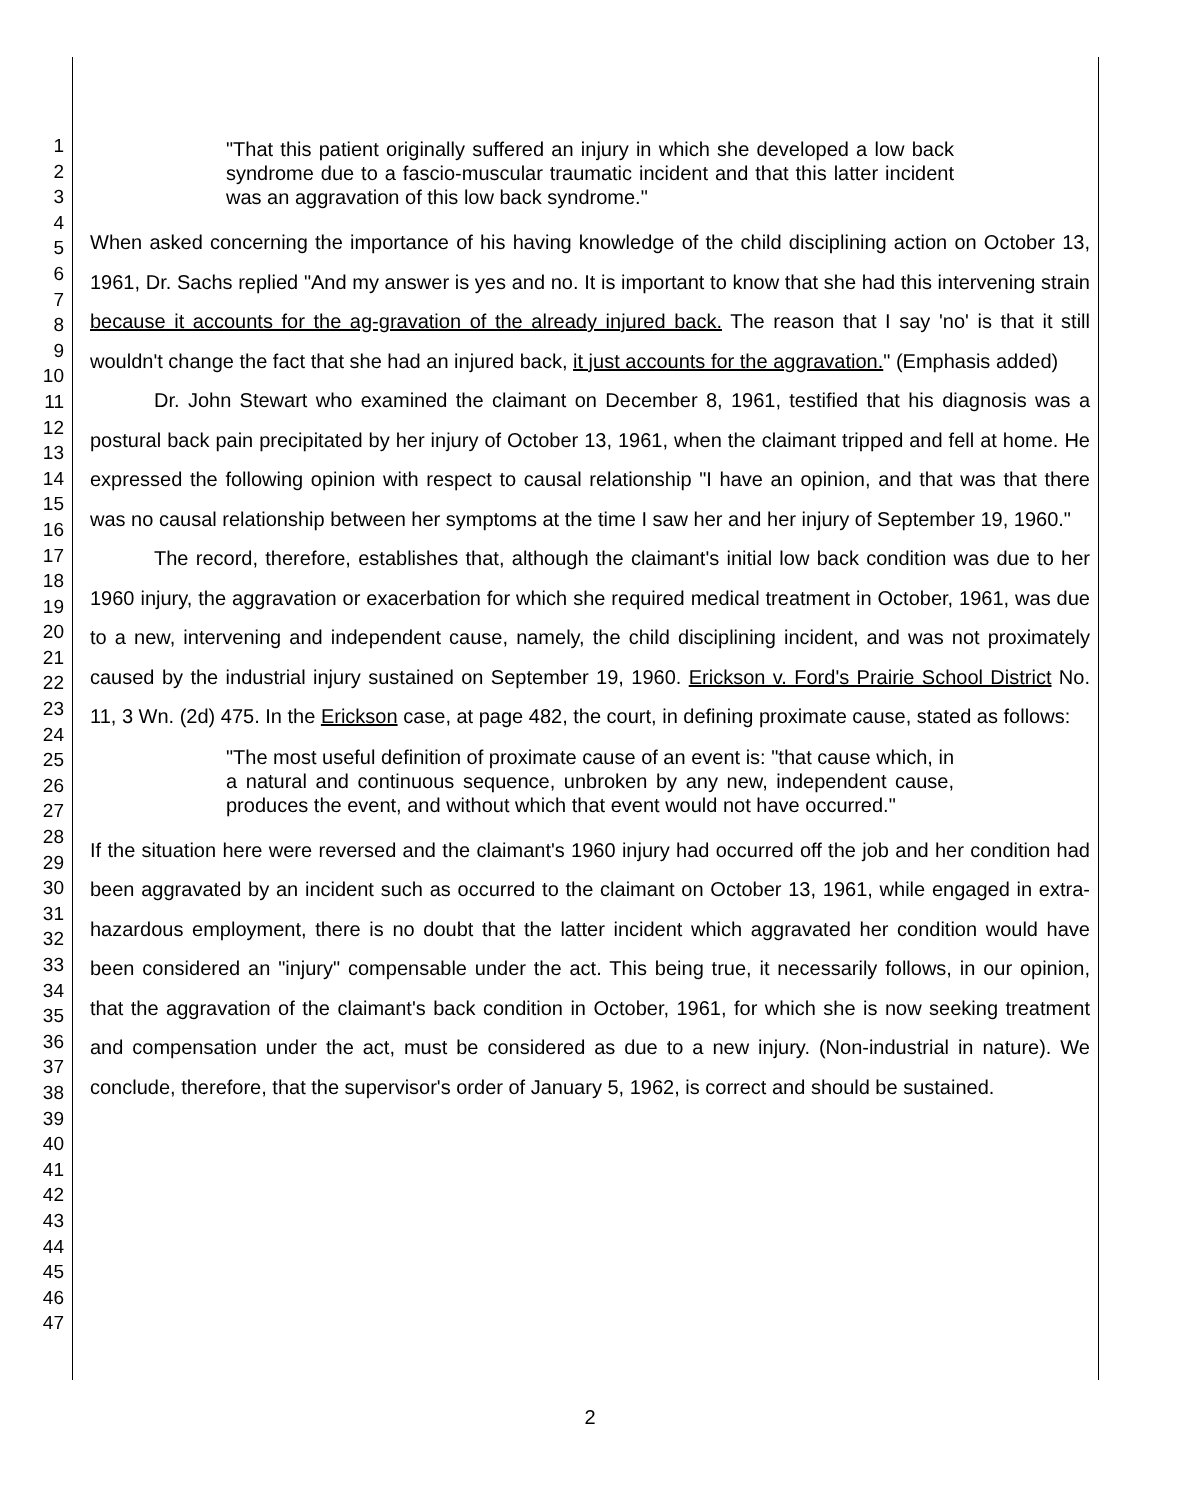1
2
3
4
5
6
7
8
9
10
11
12
13
14
15
16
17
18
19
20
21
22
23
24
25
26
27
28
29
30
31
32
33
34
35
36
37
38
39
40
41
42
43
44
45
46
47
"That this patient originally suffered an injury in which she developed a low back syndrome due to a fascio-muscular traumatic incident and that this latter incident was an aggravation of this low back syndrome."
When asked concerning the importance of his having knowledge of the child disciplining action on October 13, 1961, Dr. Sachs replied "And my answer is yes and no. It is important to know that she had this intervening strain because it accounts for the ag-gravation of the already injured back. The reason that I say 'no' is that it still wouldn't change the fact that she had an injured back, it just accounts for the aggravation." (Emphasis added)
Dr. John Stewart who examined the claimant on December 8, 1961, testified that his diagnosis was a postural back pain precipitated by her injury of October 13, 1961, when the claimant tripped and fell at home. He expressed the following opinion with respect to causal relationship "I have an opinion, and that was that there was no causal relationship between her symptoms at the time I saw her and her injury of September 19, 1960."
The record, therefore, establishes that, although the claimant's initial low back condition was due to her 1960 injury, the aggravation or exacerbation for which she required medical treatment in October, 1961, was due to a new, intervening and independent cause, namely, the child disciplining incident, and was not proximately caused by the industrial injury sustained on September 19, 1960. Erickson v. Ford's Prairie School District No. 11, 3 Wn. (2d) 475. In the Erickson case, at page 482, the court, in defining proximate cause, stated as follows:
"The most useful definition of proximate cause of an event is: "that cause which, in a natural and continuous sequence, unbroken by any new, independent cause, produces the event, and without which that event would not have occurred."
If the situation here were reversed and the claimant's 1960 injury had occurred off the job and her condition had been aggravated by an incident such as occurred to the claimant on October 13, 1961, while engaged in extra-hazardous employment, there is no doubt that the latter incident which aggravated her condition would have been considered an "injury" compensable under the act. This being true, it necessarily follows, in our opinion, that the aggravation of the claimant's back condition in October, 1961, for which she is now seeking treatment and compensation under the act, must be considered as due to a new injury. (Non-industrial in nature). We conclude, therefore, that the supervisor's order of January 5, 1962, is correct and should be sustained.
2